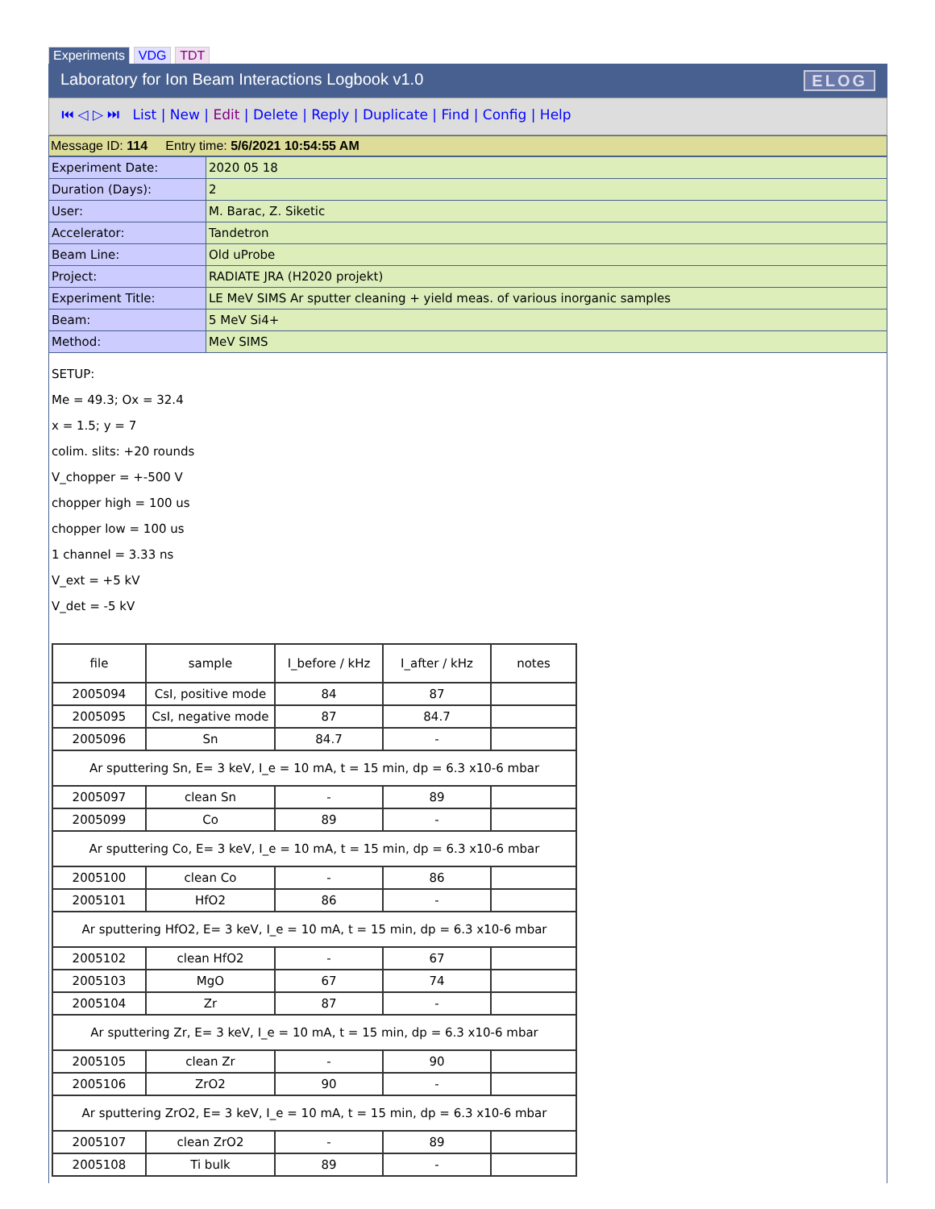Experiments VDG TDT
Laboratory for Ion Beam Interactions Logbook v1.0 ELOG
⏮ ◁ ▷ ⏭ List | New | Edit | Delete | Reply | Duplicate | Find | Config | Help
Message ID: 114 Entry time: 5/6/2021 10:54:55 AM
| Experiment Date: | 2020 05 18 |
| Duration (Days): | 2 |
| User: | M. Barac, Z. Siketic |
| Accelerator: | Tandetron |
| Beam Line: | Old uProbe |
| Project: | RADIATE JRA (H2020 projekt) |
| Experiment Title: | LE MeV SIMS Ar sputter cleaning + yield meas. of various inorganic samples |
| Beam: | 5 MeV Si4+ |
| Method: | MeV SIMS |
SETUP:
Me = 49.3; Ox = 32.4
x = 1.5; y = 7
colim. slits: +20 rounds
V_chopper = +-500 V
chopper high = 100 us
chopper low = 100 us
1 channel = 3.33 ns
V_ext = +5 kV
V_det = -5 kV
| file | sample | I_before / kHz | I_after / kHz | notes |
| 2005094 | CsI, positive mode | 84 | 87 | |
| 2005095 | CsI, negative mode | 87 | 84.7 | |
| 2005096 | Sn | 84.7 | - | |
| Ar sputtering Sn, E= 3 keV, I_e = 10 mA, t = 15 min, dp = 6.3 x10-6 mbar | | | | |
| 2005097 | clean Sn | - | 89 | |
| 2005099 | Co | 89 | - | |
| Ar sputtering Co, E= 3 keV, I_e = 10 mA, t = 15 min, dp = 6.3 x10-6 mbar | | | | |
| 2005100 | clean Co | - | 86 | |
| 2005101 | HfO2 | 86 | - | |
| Ar sputtering HfO2, E= 3 keV, I_e = 10 mA, t = 15 min, dp = 6.3 x10-6 mbar | | | | |
| 2005102 | clean HfO2 | - | 67 | |
| 2005103 | MgO | 67 | 74 | |
| 2005104 | Zr | 87 | - | |
| Ar sputtering Zr, E= 3 keV, I_e = 10 mA, t = 15 min, dp = 6.3 x10-6 mbar | | | | |
| 2005105 | clean Zr | - | 90 | |
| 2005106 | ZrO2 | 90 | - | |
| Ar sputtering ZrO2, E= 3 keV, I_e = 10 mA, t = 15 min, dp = 6.3 x10-6 mbar | | | | |
| 2005107 | clean ZrO2 | - | 89 | |
| 2005108 | Ti bulk | 89 | - | |